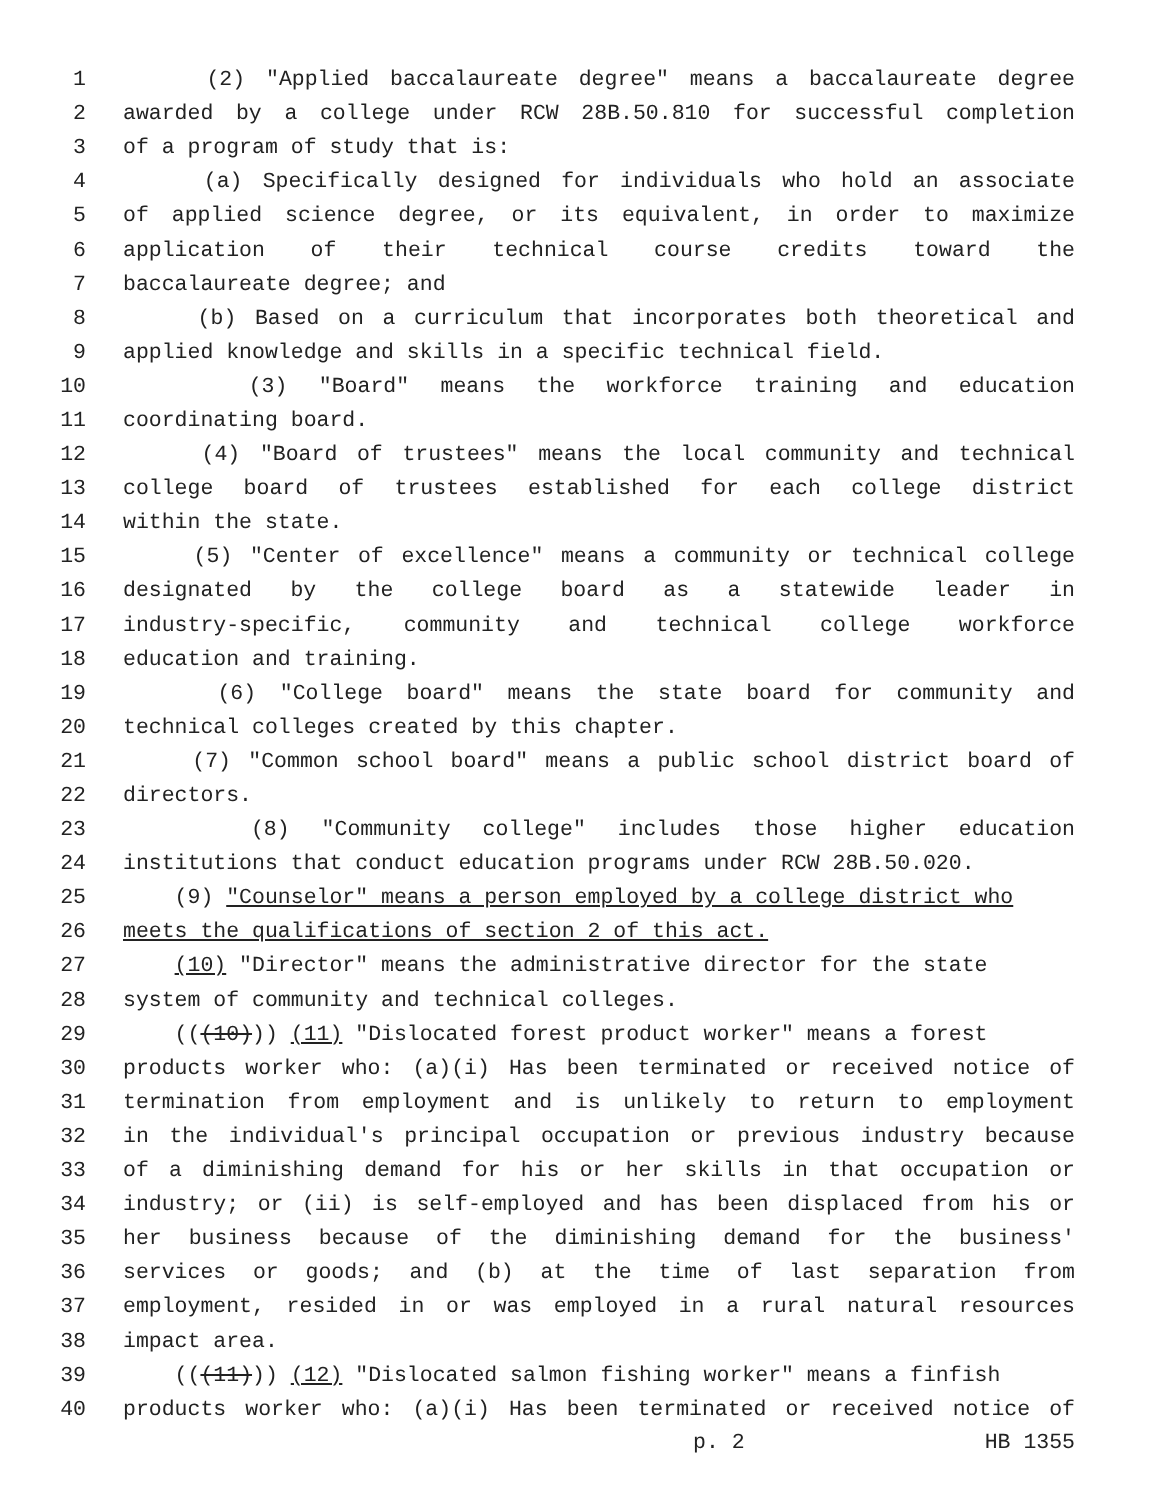1 (2) "Applied baccalaureate degree" means a baccalaureate degree
2 awarded by a college under RCW 28B.50.810 for successful completion
3 of a program of study that is:
4 (a) Specifically designed for individuals who hold an associate
5 of applied science degree, or its equivalent, in order to maximize
6 application of their technical course credits toward the
7 baccalaureate degree; and
8 (b) Based on a curriculum that incorporates both theoretical and
9 applied knowledge and skills in a specific technical field.
10 (3) "Board" means the workforce training and education
11 coordinating board.
12 (4) "Board of trustees" means the local community and technical
13 college board of trustees established for each college district
14 within the state.
15 (5) "Center of excellence" means a community or technical college
16 designated by the college board as a statewide leader in
17 industry-specific, community and technical college workforce
18 education and training.
19 (6) "College board" means the state board for community and
20 technical colleges created by this chapter.
21 (7) "Common school board" means a public school district board of
22 directors.
23 (8) "Community college" includes those higher education
24 institutions that conduct education programs under RCW 28B.50.020.
25 (9) "Counselor" means a person employed by a college district who
26 meets the qualifications of section 2 of this act.
27 (10) "Director" means the administrative director for the state
28 system of community and technical colleges.
29 (((10))) (11) "Dislocated forest product worker" means a forest
30 products worker who: (a)(i) Has been terminated or received notice of
31 termination from employment and is unlikely to return to employment
32 in the individual's principal occupation or previous industry because
33 of a diminishing demand for his or her skills in that occupation or
34 industry; or (ii) is self-employed and has been displaced from his or
35 her business because of the diminishing demand for the business'
36 services or goods; and (b) at the time of last separation from
37 employment, resided in or was employed in a rural natural resources
38 impact area.
39 (((11))) (12) "Dislocated salmon fishing worker" means a finfish
40 products worker who: (a)(i) Has been terminated or received notice of
p. 2 HB 1355